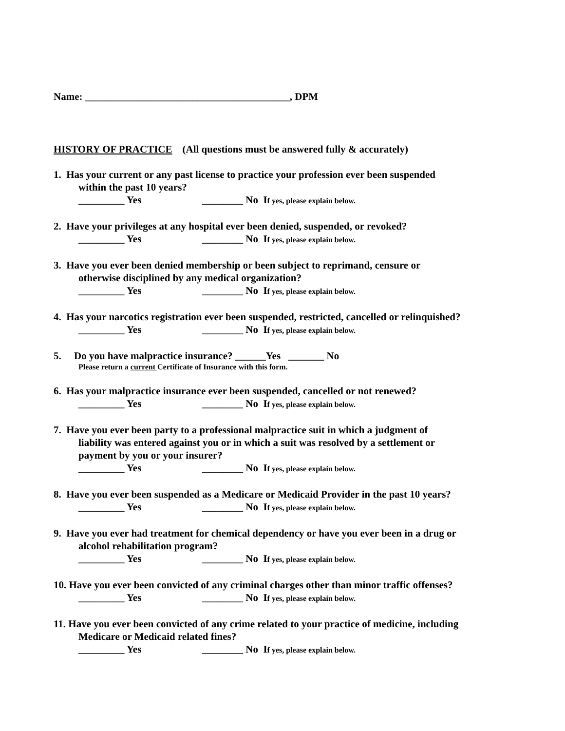Name: ________________________________________, DPM
HISTORY OF PRACTICE (All questions must be answered fully & accurately)
1. Has your current or any past license to practice your profession ever been suspended
within the past 10 years?
_________ Yes ________ No If yes, please explain below.
2. Have your privileges at any hospital ever been denied, suspended, or revoked?
_________ Yes ________ No If yes, please explain below.
3. Have you ever been denied membership or been subject to reprimand, censure or
otherwise disciplined by any medical organization?
_________ Yes ________ No If yes, please explain below.
4. Has your narcotics registration ever been suspended, restricted, cancelled or relinquished?
_________ Yes ________ No If yes, please explain below.
5. Do you have malpractice insurance? ______Yes _______ No
Please return a current Certificate of Insurance with this form.
6. Has your malpractice insurance ever been suspended, cancelled or not renewed?
_________ Yes ________ No If yes, please explain below.
7. Have you ever been party to a professional malpractice suit in which a judgment of
liability was entered against you or in which a suit was resolved by a settlement or
payment by you or your insurer?
_________ Yes ________ No If yes, please explain below.
8. Have you ever been suspended as a Medicare or Medicaid Provider in the past 10 years?
_________ Yes ________ No If yes, please explain below.
9. Have you ever had treatment for chemical dependency or have you ever been in a drug or
alcohol rehabilitation program?
_________ Yes ________ No If yes, please explain below.
10. Have you ever been convicted of any criminal charges other than minor traffic offenses?
_________ Yes ________ No If yes, please explain below.
11. Have you ever been convicted of any crime related to your practice of medicine, including
Medicare or Medicaid related fines?
_________ Yes ________ No If yes, please explain below.